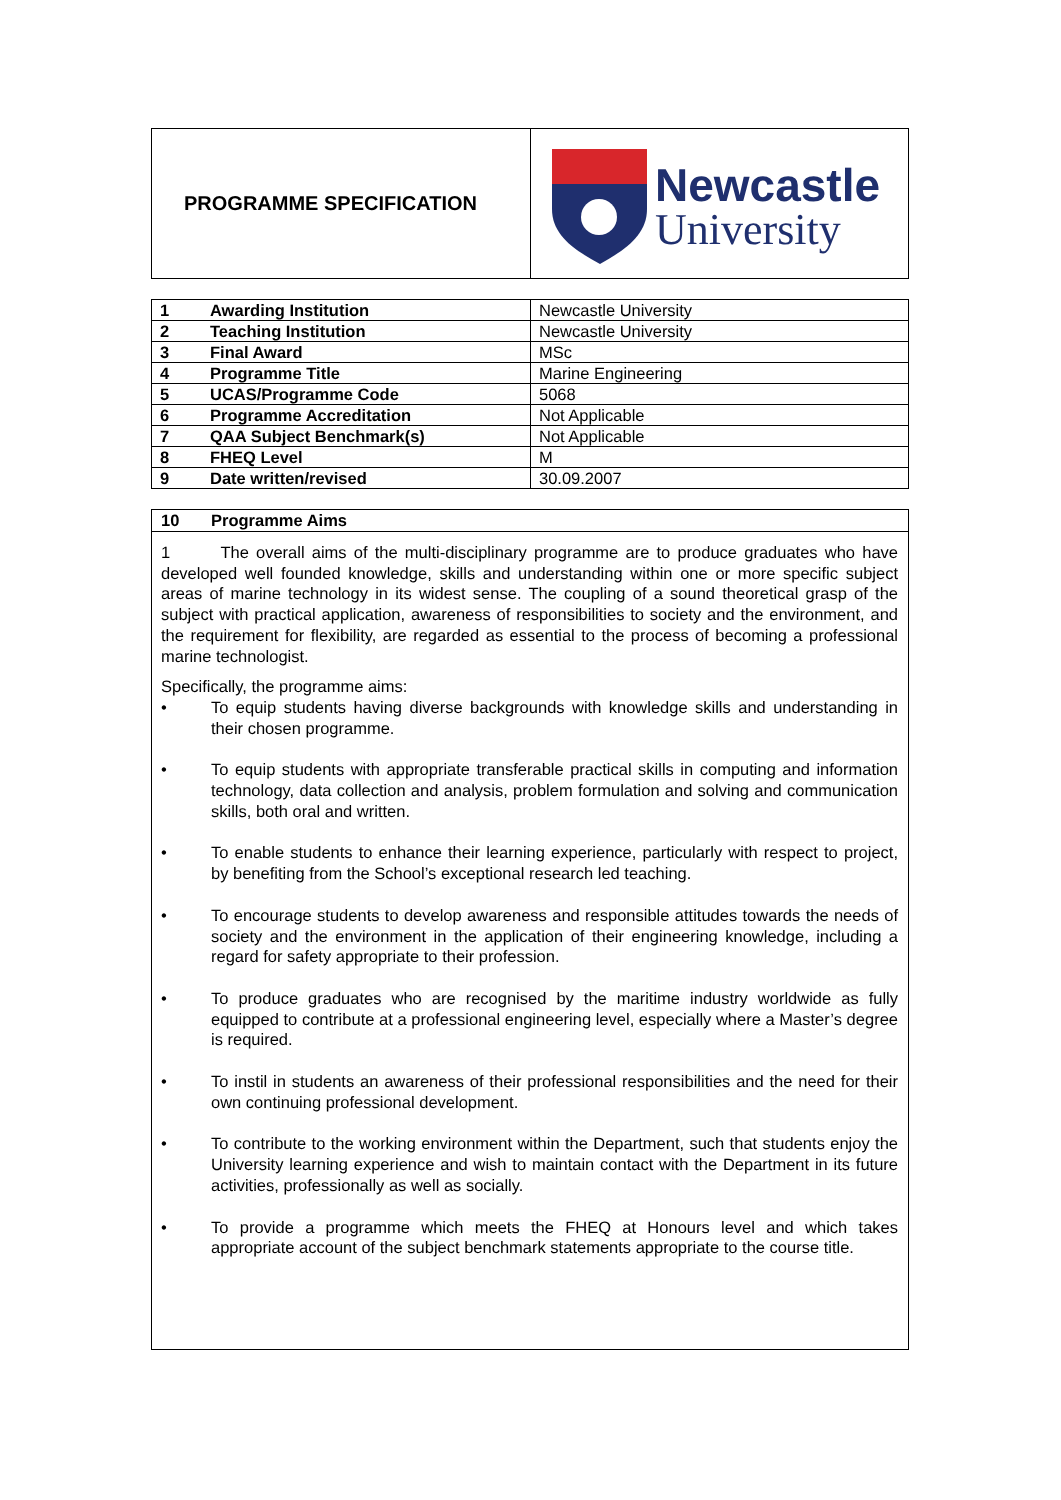| PROGRAMME SPECIFICATION | Newcastle University |
| 1 Awarding Institution | Newcastle University |
| 2 Teaching Institution | Newcastle University |
| 3 Final Award | MSc |
| 4 Programme Title | Marine Engineering |
| 5 UCAS/Programme Code | 5068 |
| 6 Programme Accreditation | Not Applicable |
| 7 QAA Subject Benchmark(s) | Not Applicable |
| 8 FHEQ Level | M |
| 9 Date written/revised | 30.09.2007 |
10 Programme Aims
1 The overall aims of the multi-disciplinary programme are to produce graduates who have developed well founded knowledge, skills and understanding within one or more specific subject areas of marine technology in its widest sense. The coupling of a sound theoretical grasp of the subject with practical application, awareness of responsibilities to society and the environment, and the requirement for flexibility, are regarded as essential to the process of becoming a professional marine technologist.
Specifically, the programme aims:
• To equip students having diverse backgrounds with knowledge skills and understanding in their chosen programme.
• To equip students with appropriate transferable practical skills in computing and information technology, data collection and analysis, problem formulation and solving and communication skills, both oral and written.
• To enable students to enhance their learning experience, particularly with respect to project, by benefiting from the School’s exceptional research led teaching.
• To encourage students to develop awareness and responsible attitudes towards the needs of society and the environment in the application of their engineering knowledge, including a regard for safety appropriate to their profession.
• To produce graduates who are recognised by the maritime industry worldwide as fully equipped to contribute at a professional engineering level, especially where a Master’s degree is required.
• To instil in students an awareness of their professional responsibilities and the need for their own continuing professional development.
• To contribute to the working environment within the Department, such that students enjoy the University learning experience and wish to maintain contact with the Department in its future activities, professionally as well as socially.
• To provide a programme which meets the FHEQ at Honours level and which takes appropriate account of the subject benchmark statements appropriate to the course title.